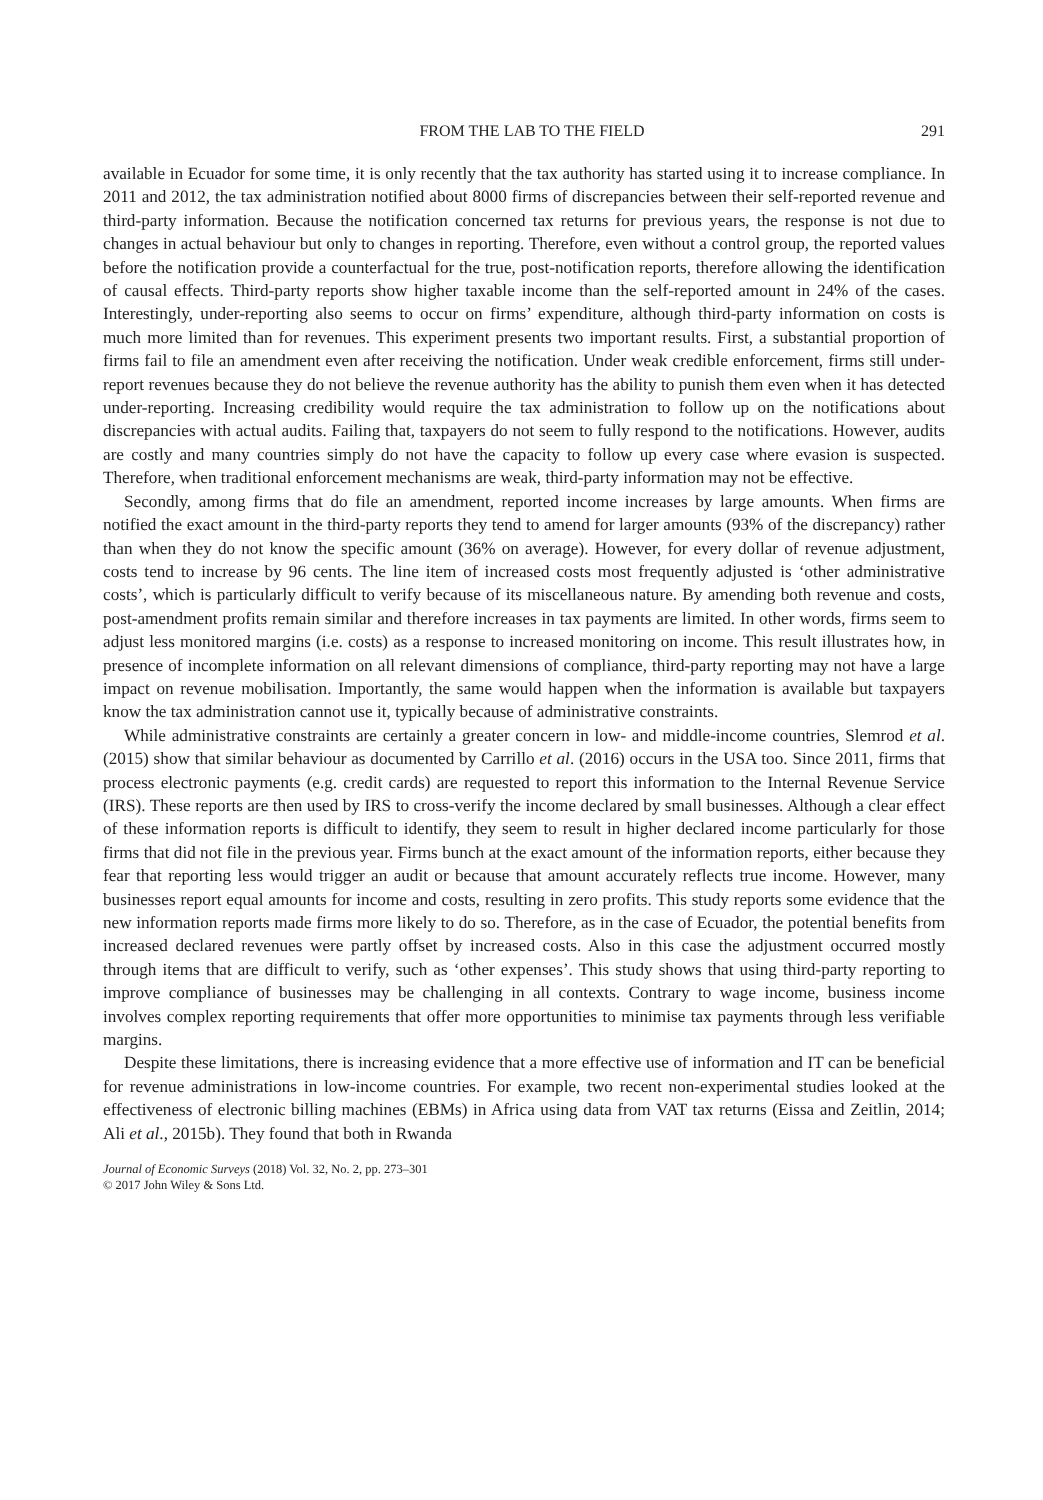FROM THE LAB TO THE FIELD 291
available in Ecuador for some time, it is only recently that the tax authority has started using it to increase compliance. In 2011 and 2012, the tax administration notified about 8000 firms of discrepancies between their self-reported revenue and third-party information. Because the notification concerned tax returns for previous years, the response is not due to changes in actual behaviour but only to changes in reporting. Therefore, even without a control group, the reported values before the notification provide a counterfactual for the true, post-notification reports, therefore allowing the identification of causal effects. Third-party reports show higher taxable income than the self-reported amount in 24% of the cases. Interestingly, under-reporting also seems to occur on firms’ expenditure, although third-party information on costs is much more limited than for revenues. This experiment presents two important results. First, a substantial proportion of firms fail to file an amendment even after receiving the notification. Under weak credible enforcement, firms still under-report revenues because they do not believe the revenue authority has the ability to punish them even when it has detected under-reporting. Increasing credibility would require the tax administration to follow up on the notifications about discrepancies with actual audits. Failing that, taxpayers do not seem to fully respond to the notifications. However, audits are costly and many countries simply do not have the capacity to follow up every case where evasion is suspected. Therefore, when traditional enforcement mechanisms are weak, third-party information may not be effective.
Secondly, among firms that do file an amendment, reported income increases by large amounts. When firms are notified the exact amount in the third-party reports they tend to amend for larger amounts (93% of the discrepancy) rather than when they do not know the specific amount (36% on average). However, for every dollar of revenue adjustment, costs tend to increase by 96 cents. The line item of increased costs most frequently adjusted is ‘other administrative costs’, which is particularly difficult to verify because of its miscellaneous nature. By amending both revenue and costs, post-amendment profits remain similar and therefore increases in tax payments are limited. In other words, firms seem to adjust less monitored margins (i.e. costs) as a response to increased monitoring on income. This result illustrates how, in presence of incomplete information on all relevant dimensions of compliance, third-party reporting may not have a large impact on revenue mobilisation. Importantly, the same would happen when the information is available but taxpayers know the tax administration cannot use it, typically because of administrative constraints.
While administrative constraints are certainly a greater concern in low- and middle-income countries, Slemrod et al. (2015) show that similar behaviour as documented by Carrillo et al. (2016) occurs in the USA too. Since 2011, firms that process electronic payments (e.g. credit cards) are requested to report this information to the Internal Revenue Service (IRS). These reports are then used by IRS to cross-verify the income declared by small businesses. Although a clear effect of these information reports is difficult to identify, they seem to result in higher declared income particularly for those firms that did not file in the previous year. Firms bunch at the exact amount of the information reports, either because they fear that reporting less would trigger an audit or because that amount accurately reflects true income. However, many businesses report equal amounts for income and costs, resulting in zero profits. This study reports some evidence that the new information reports made firms more likely to do so. Therefore, as in the case of Ecuador, the potential benefits from increased declared revenues were partly offset by increased costs. Also in this case the adjustment occurred mostly through items that are difficult to verify, such as ‘other expenses’. This study shows that using third-party reporting to improve compliance of businesses may be challenging in all contexts. Contrary to wage income, business income involves complex reporting requirements that offer more opportunities to minimise tax payments through less verifiable margins.
Despite these limitations, there is increasing evidence that a more effective use of information and IT can be beneficial for revenue administrations in low-income countries. For example, two recent non-experimental studies looked at the effectiveness of electronic billing machines (EBMs) in Africa using data from VAT tax returns (Eissa and Zeitlin, 2014; Ali et al., 2015b). They found that both in Rwanda
Journal of Economic Surveys (2018) Vol. 32, No. 2, pp. 273–301
© 2017 John Wiley & Sons Ltd.